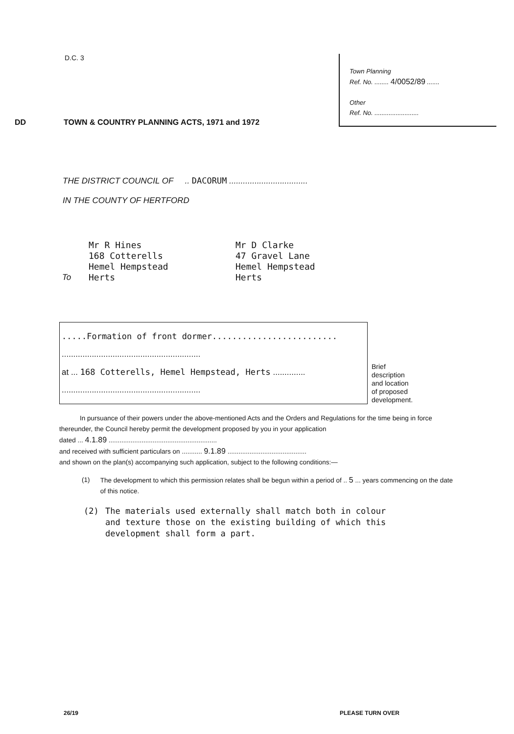D.C. 3
DD TOWN & COUNTRY PLANNING ACTS, 1971 and 1972
Town Planning
Ref. No. ........ 4/0052/89 .......
Other
Ref. No. .........................
THE DISTRICT COUNCIL OF .. DACORUM ..................................
IN THE COUNTY OF HERTFORD
To Mr R Hines
168 Cotterells
Hemel Hempstead
Herts
Mr D Clarke
47 Gravel Lane
Hemel Hempstead
Herts
.....Formation of front dormer.........................
............................................................
at ... 168 Cotterells, Hemel Hempstead, Herts ..............
............................................................
Brief
description
and location
of proposed
development.
In pursuance of their powers under the above-mentioned Acts and the Orders and Regulations for the time being in force thereunder, the Council hereby permit the development proposed by you in your application
dated ... 4.1.89 ...........................................................
and received with sufficient particulars on ........... 9.1.89 ...........................................
and shown on the plan(s) accompanying such application, subject to the following conditions:—
(1) The development to which this permission relates shall be begun within a period of .. 5 ... years commencing on the date of this notice.
(2) The materials used externally shall match both in colour
and texture those on the existing building of which this
development shall form a part.
26/19 PLEASE TURN OVER